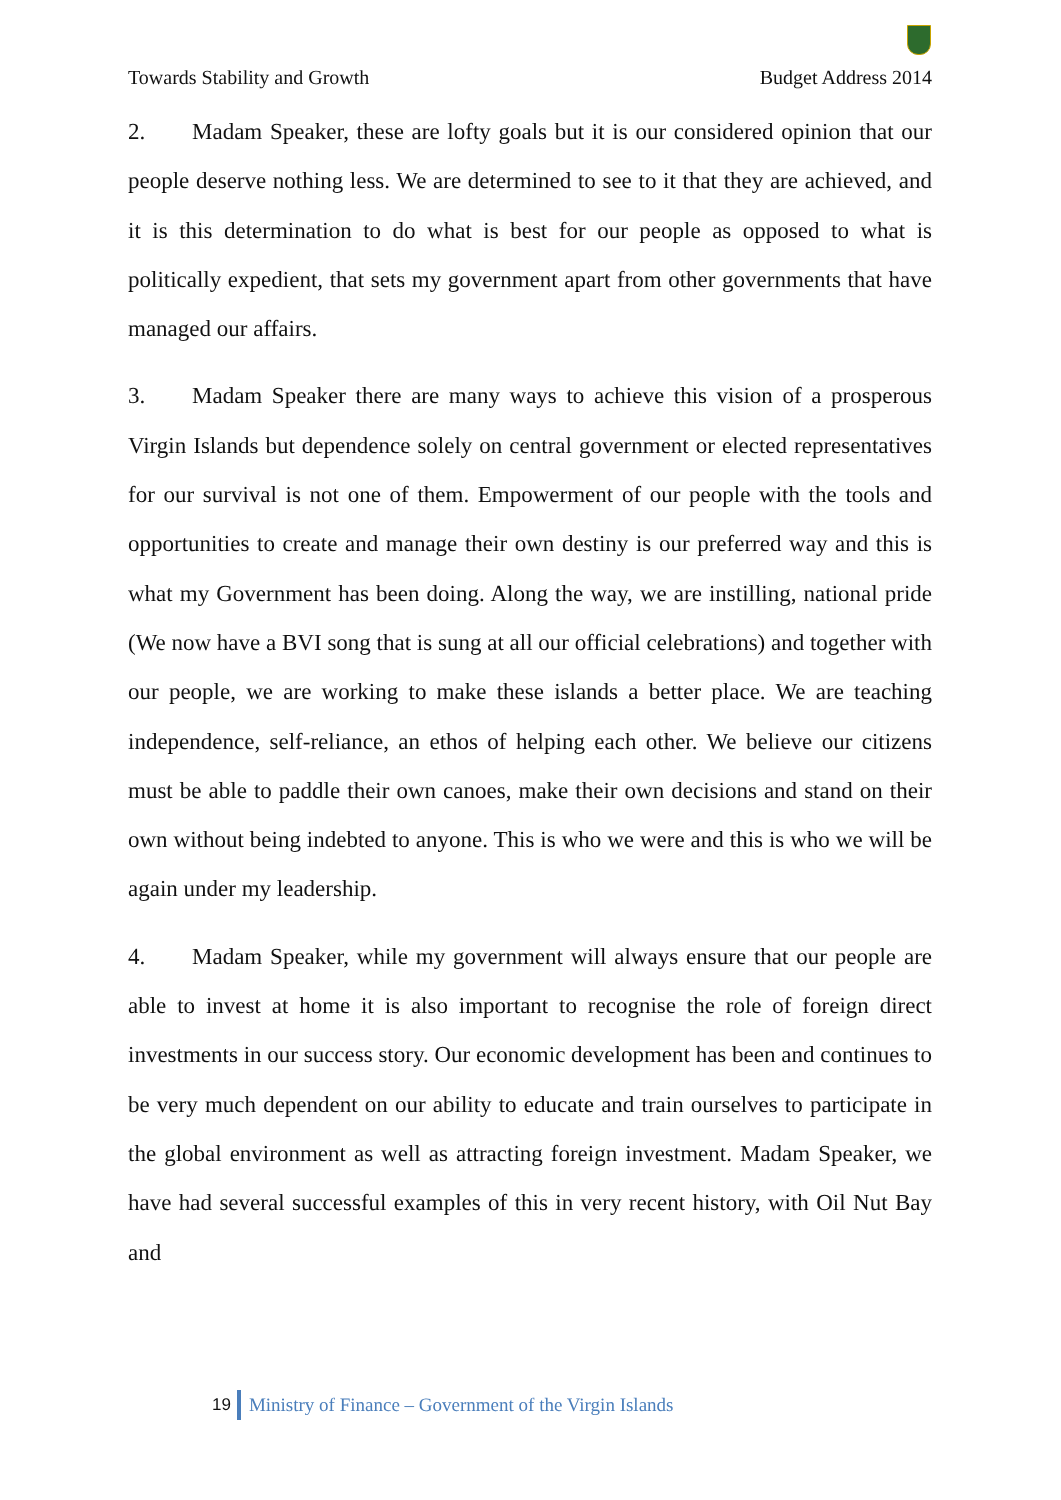Towards Stability and Growth Budget Address 2014
2. Madam Speaker, these are lofty goals but it is our considered opinion that our people deserve nothing less. We are determined to see to it that they are achieved, and it is this determination to do what is best for our people as opposed to what is politically expedient, that sets my government apart from other governments that have managed our affairs.
3. Madam Speaker there are many ways to achieve this vision of a prosperous Virgin Islands but dependence solely on central government or elected representatives for our survival is not one of them. Empowerment of our people with the tools and opportunities to create and manage their own destiny is our preferred way and this is what my Government has been doing. Along the way, we are instilling, national pride (We now have a BVI song that is sung at all our official celebrations) and together with our people, we are working to make these islands a better place. We are teaching independence, self-reliance, an ethos of helping each other. We believe our citizens must be able to paddle their own canoes, make their own decisions and stand on their own without being indebted to anyone. This is who we were and this is who we will be again under my leadership.
4. Madam Speaker, while my government will always ensure that our people are able to invest at home it is also important to recognise the role of foreign direct investments in our success story. Our economic development has been and continues to be very much dependent on our ability to educate and train ourselves to participate in the global environment as well as attracting foreign investment. Madam Speaker, we have had several successful examples of this in very recent history, with Oil Nut Bay and
19 Ministry of Finance – Government of the Virgin Islands